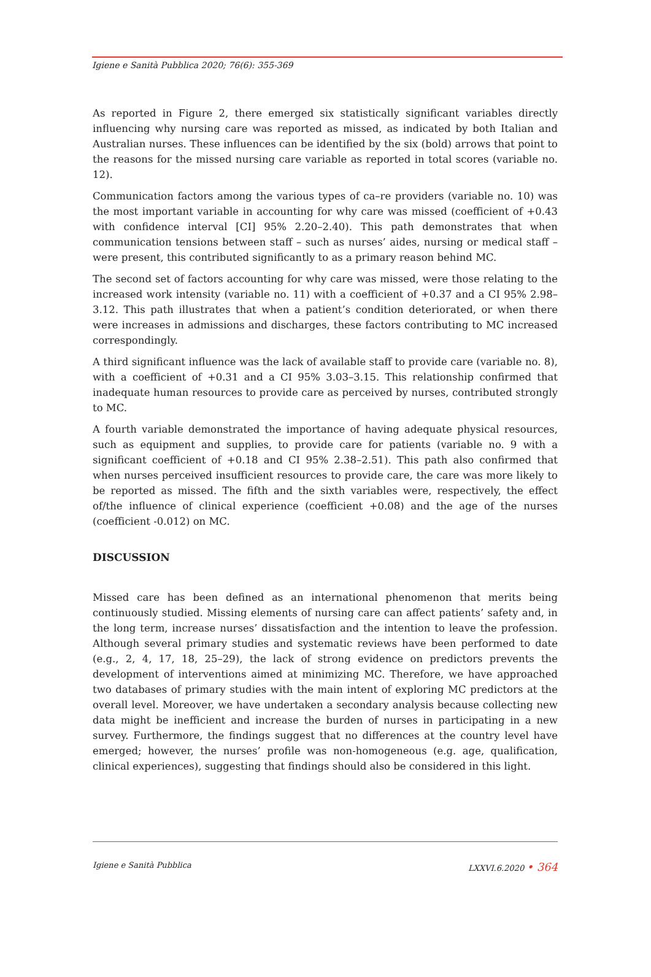Igiene e Sanità Pubblica 2020; 76(6): 355-369
As reported in Figure 2, there emerged six statistically significant variables directly influencing why nursing care was reported as missed, as indicated by both Italian and Australian nurses. These influences can be identified by the six (bold) arrows that point to the reasons for the missed nursing care variable as reported in total scores (variable no. 12).
Communication factors among the various types of ca–re providers (variable no. 10) was the most important variable in accounting for why care was missed (coefficient of +0.43 with confidence interval [CI] 95% 2.20–2.40). This path demonstrates that when communication tensions between staff – such as nurses’ aides, nursing or medical staff – were present, this contributed significantly to as a primary reason behind MC.
The second set of factors accounting for why care was missed, were those relating to the increased work intensity (variable no. 11) with a coefficient of +0.37 and a CI 95% 2.98–3.12. This path illustrates that when a patient’s condition deteriorated, or when there were increases in admissions and discharges, these factors contributing to MC increased correspondingly.
A third significant influence was the lack of available staff to provide care (variable no. 8), with a coefficient of +0.31 and a CI 95% 3.03–3.15. This relationship confirmed that inadequate human resources to provide care as perceived by nurses, contributed strongly to MC.
A fourth variable demonstrated the importance of having adequate physical resources, such as equipment and supplies, to provide care for patients (variable no. 9 with a significant coefficient of +0.18 and CI 95% 2.38–2.51). This path also confirmed that when nurses perceived insufficient resources to provide care, the care was more likely to be reported as missed. The fifth and the sixth variables were, respectively, the effect of/the influence of clinical experience (coefficient +0.08) and the age of the nurses (coefficient -0.012) on MC.
DISCUSSION
Missed care has been defined as an international phenomenon that merits being continuously studied. Missing elements of nursing care can affect patients’ safety and, in the long term, increase nurses’ dissatisfaction and the intention to leave the profession. Although several primary studies and systematic reviews have been performed to date (e.g., 2, 4, 17, 18, 25–29), the lack of strong evidence on predictors prevents the development of interventions aimed at minimizing MC. Therefore, we have approached two databases of primary studies with the main intent of exploring MC predictors at the overall level. Moreover, we have undertaken a secondary analysis because collecting new data might be inefficient and increase the burden of nurses in participating in a new survey. Furthermore, the findings suggest that no differences at the country level have emerged; however, the nurses’ profile was non-homogeneous (e.g. age, qualification, clinical experiences), suggesting that findings should also be considered in this light.
Igiene e Sanità Pubblica LXXVI.6.2020 • 364